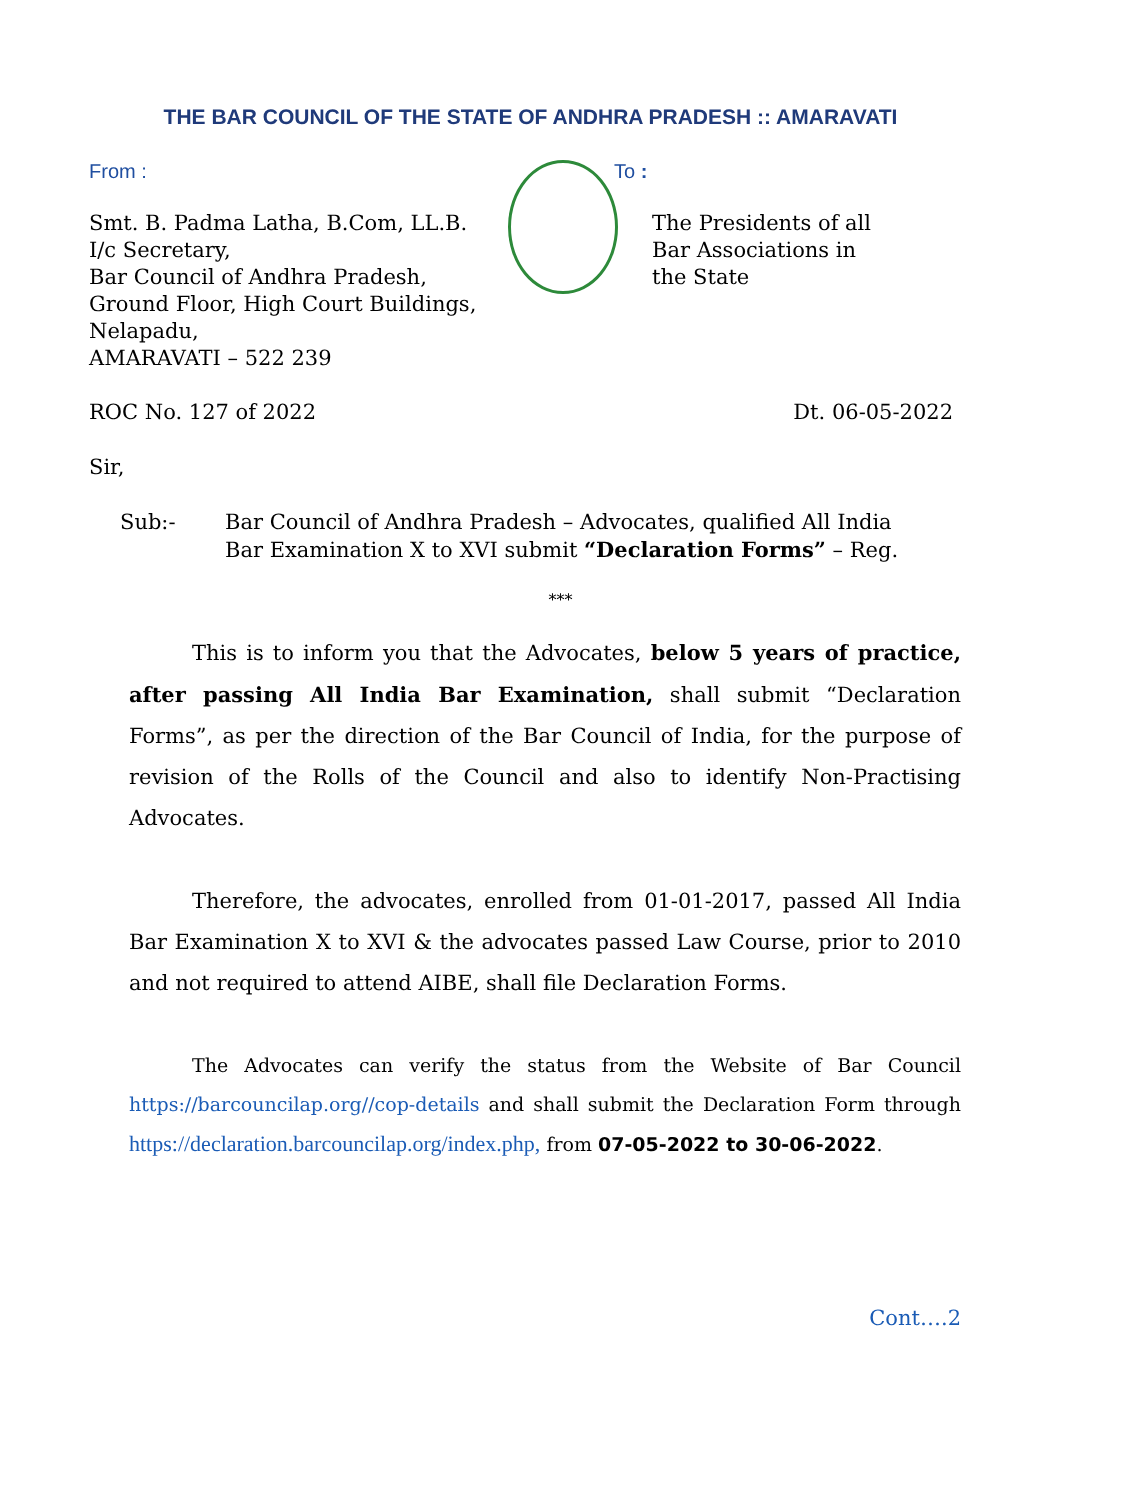THE BAR COUNCIL OF THE STATE OF ANDHRA PRADESH :: AMARAVATI
From : To :
Smt. B. Padma Latha, B.Com, LL.B.
I/c Secretary,
Bar Council of Andhra Pradesh,
Ground Floor, High Court Buildings,
Nelapadu,
AMARAVATI – 522 239
The Presidents of all
Bar Associations in
the State
ROC No. 127 of 2022 Dt. 06-05-2022
Sir,
Sub:- Bar Council of Andhra Pradesh – Advocates, qualified All India
Bar Examination X to XVI submit “Declaration Forms” – Reg.
***
This is to inform you that the Advocates, below 5 years of practice, after passing All India Bar Examination, shall submit “Declaration Forms”, as per the direction of the Bar Council of India, for the purpose of revision of the Rolls of the Council and also to identify Non-Practising Advocates.
Therefore, the advocates, enrolled from 01-01-2017, passed All India Bar Examination X to XVI & the advocates passed Law Course, prior to 2010 and not required to attend AIBE, shall file Declaration Forms.
The Advocates can verify the status from the Website of Bar Council https://barcouncilap.org//cop-details and shall submit the Declaration Form through https://declaration.barcouncilap.org/index.php, from 07-05-2022 to 30-06-2022.
Cont….2